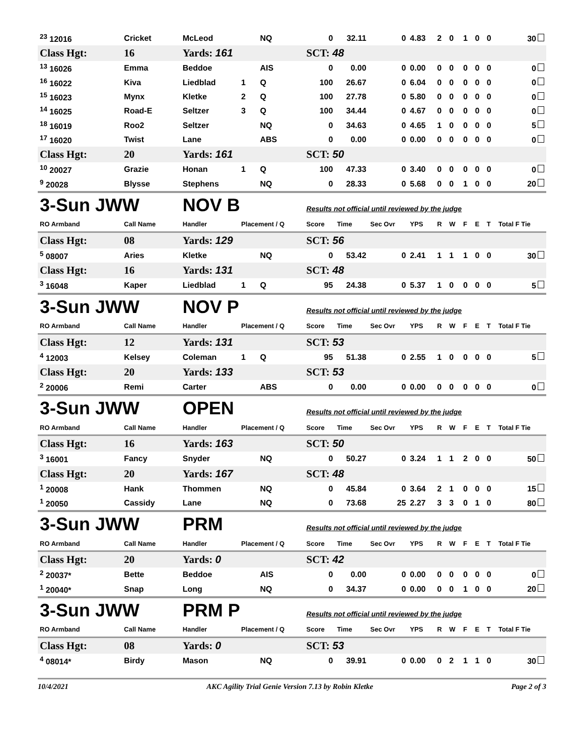| <sup>23</sup> 12016 | Cricket | McLeod | | NQ | 0 | 32.11 | 0 | 4.83 | 2 | 0 | 1 | 0 | 0 | 30 |
| Class Hgt: | 16 | Yards: 161 | | | SCT: 48 | | | | | | | | | |
| <sup>13</sup> 16026 | Emma | Beddoe | | AIS | 0 | 0.00 | 0 | 0.00 | 0 | 0 | 0 | 0 | 0 | 0 |
| <sup>16</sup> 16022 | Kiva | Liedblad | 1 | Q | 100 | 26.67 | 0 | 6.04 | 0 | 0 | 0 | 0 | 0 | 0 |
| <sup>15</sup> 16023 | Mynx | Kletke | 2 | Q | 100 | 27.78 | 0 | 5.80 | 0 | 0 | 0 | 0 | 0 | 0 |
| <sup>14</sup> 16025 | Road-E | Seltzer | 3 | Q | 100 | 34.44 | 0 | 4.67 | 0 | 0 | 0 | 0 | 0 | 0 |
| <sup>18</sup> 16019 | Roo2 | Seltzer | | NQ | 0 | 34.63 | 0 | 4.65 | 1 | 0 | 0 | 0 | 0 | 5 |
| <sup>17</sup> 16020 | Twist | Lane | | ABS | 0 | 0.00 | 0 | 0.00 | 0 | 0 | 0 | 0 | 0 | 0 |
| Class Hgt: | 20 | Yards: 161 | | | SCT: 50 | | | | | | | | | |
| <sup>10</sup> 20027 | Grazie | Honan | 1 | Q | 100 | 47.33 | 0 | 3.40 | 0 | 0 | 0 | 0 | 0 | 0 |
| <sup>9</sup> 20028 | Blysse | Stephens | | NQ | 0 | 28.33 | 0 | 5.68 | 0 | 0 | 1 | 0 | 0 | 20 |
| 3-Sun JWW | | NOV B | | | Results not official until reviewed by the judge | | | | | | | | | |
| RO Armband | Call Name | Handler | Placement / Q | | Score | Time | Sec Ovr | YPS | R | W | F | E | T | Total F Tie |
| Class Hgt: | 08 | Yards: 129 | | | SCT: 56 | | | | | | | | | |
| <sup>5</sup> 08007 | Aries | Kletke | | NQ | 0 | 53.42 | 0 | 2.41 | 1 | 1 | 1 | 0 | 0 | 30 |
| Class Hgt: | 16 | Yards: 131 | | | SCT: 48 | | | | | | | | | |
| <sup>3</sup> 16048 | Kaper | Liedblad | 1 | Q | 95 | 24.38 | 0 | 5.37 | 1 | 0 | 0 | 0 | 0 | 5 |
| 3-Sun JWW | | NOV P | | | Results not official until reviewed by the judge | | | | | | | | | |
| RO Armband | Call Name | Handler | Placement / Q | | Score | Time | Sec Ovr | YPS | R | W | F | E | T | Total F Tie |
| Class Hgt: | 12 | Yards: 131 | | | SCT: 53 | | | | | | | | | |
| <sup>4</sup> 12003 | Kelsey | Coleman | 1 | Q | 95 | 51.38 | 0 | 2.55 | 1 | 0 | 0 | 0 | 0 | 5 |
| Class Hgt: | 20 | Yards: 133 | | | SCT: 53 | | | | | | | | | |
| <sup>2</sup> 20006 | Remi | Carter | | ABS | 0 | 0.00 | 0 | 0.00 | 0 | 0 | 0 | 0 | 0 | 0 |
| 3-Sun JWW | | OPEN | | | Results not official until reviewed by the judge | | | | | | | | | |
| RO Armband | Call Name | Handler | Placement / Q | | Score | Time | Sec Ovr | YPS | R | W | F | E | T | Total F Tie |
| Class Hgt: | 16 | Yards: 163 | | | SCT: 50 | | | | | | | | | |
| <sup>3</sup> 16001 | Fancy | Snyder | | NQ | 0 | 50.27 | 0 | 3.24 | 1 | 1 | 2 | 0 | 0 | 50 |
| Class Hgt: | 20 | Yards: 167 | | | SCT: 48 | | | | | | | | | |
| <sup>1</sup> 20008 | Hank | Thommen | | NQ | 0 | 45.84 | 0 | 3.64 | 2 | 1 | 0 | 0 | 0 | 15 |
| <sup>1</sup> 20050 | Cassidy | Lane | | NQ | 0 | 73.68 | 25 | 2.27 | 3 | 3 | 0 | 1 | 0 | 80 |
| 3-Sun JWW | | PRM | | | Results not official until reviewed by the judge | | | | | | | | | |
| RO Armband | Call Name | Handler | Placement / Q | | Score | Time | Sec Ovr | YPS | R | W | F | E | T | Total F Tie |
| Class Hgt: | 20 | Yards: 0 | | | SCT: 42 | | | | | | | | | |
| <sup>2</sup> 20037* | Bette | Beddoe | | AIS | 0 | 0.00 | 0 | 0.00 | 0 | 0 | 0 | 0 | 0 | 0 |
| <sup>1</sup> 20040* | Snap | Long | | NQ | 0 | 34.37 | 0 | 0.00 | 0 | 0 | 1 | 0 | 0 | 20 |
| 3-Sun JWW | | PRM P | | | Results not official until reviewed by the judge | | | | | | | | | |
| RO Armband | Call Name | Handler | Placement / Q | | Score | Time | Sec Ovr | YPS | R | W | F | E | T | Total F Tie |
| Class Hgt: | 08 | Yards: 0 | | | SCT: 53 | | | | | | | | | |
| <sup>4</sup> 08014* | Birdy | Mason | | NQ | 0 | 39.91 | 0 | 0.00 | 0 | 2 | 1 | 1 | 0 | 30 |
10/4/2021 AKC Agility Trial Genie Version 7.13 by Robin Kletke Page 2 of 3